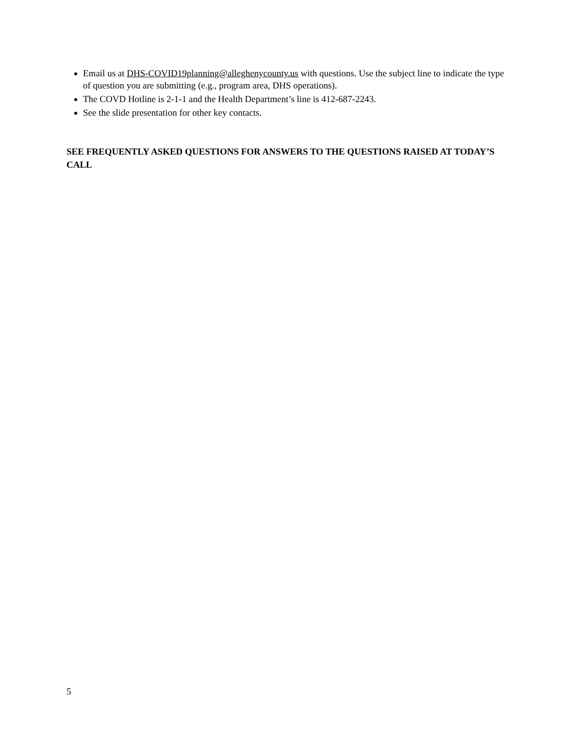Email us at DHS-COVID19planning@alleghenycounty.us with questions. Use the subject line to indicate the type of question you are submitting (e.g., program area, DHS operations).
The COVD Hotline is 2-1-1 and the Health Department’s line is 412-687-2243.
See the slide presentation for other key contacts.
SEE FREQUENTLY ASKED QUESTIONS FOR ANSWERS TO THE QUESTIONS RAISED AT TODAY’S CALL
5